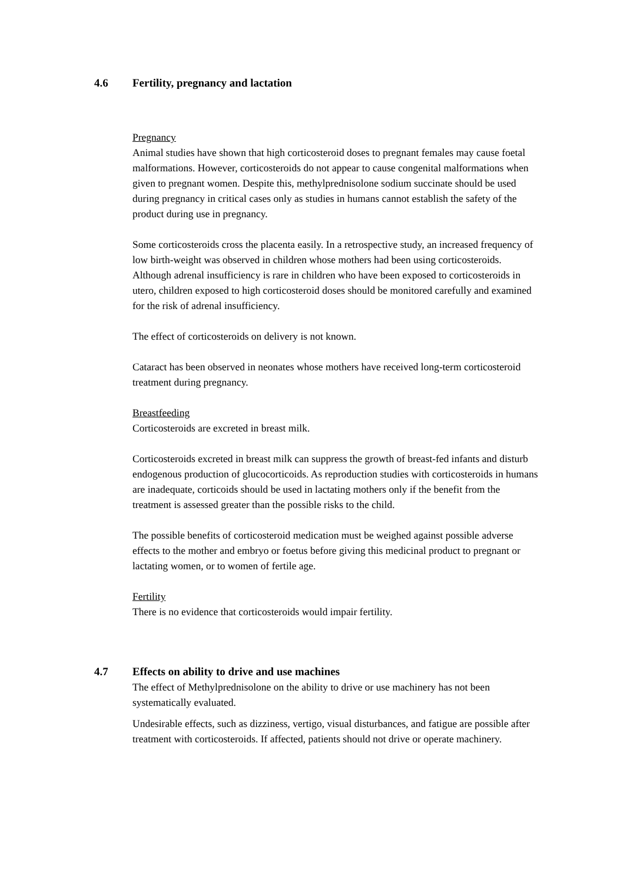4.6 Fertility, pregnancy and lactation
Pregnancy
Animal studies have shown that high corticosteroid doses to pregnant females may cause foetal malformations. However, corticosteroids do not appear to cause congenital malformations when given to pregnant women. Despite this, methylprednisolone sodium succinate should be used during pregnancy in critical cases only as studies in humans cannot establish the safety of the product during use in pregnancy.
Some corticosteroids cross the placenta easily. In a retrospective study, an increased frequency of low birth-weight was observed in children whose mothers had been using corticosteroids. Although adrenal insufficiency is rare in children who have been exposed to corticosteroids in utero, children exposed to high corticosteroid doses should be monitored carefully and examined for the risk of adrenal insufficiency.
The effect of corticosteroids on delivery is not known.
Cataract has been observed in neonates whose mothers have received long-term corticosteroid treatment during pregnancy.
Breastfeeding
Corticosteroids are excreted in breast milk.
Corticosteroids excreted in breast milk can suppress the growth of breast-fed infants and disturb endogenous production of glucocorticoids. As reproduction studies with corticosteroids in humans are inadequate, corticoids should be used in lactating mothers only if the benefit from the treatment is assessed greater than the possible risks to the child.
The possible benefits of corticosteroid medication must be weighed against possible adverse effects to the mother and embryo or foetus before giving this medicinal product to pregnant or lactating women, or to women of fertile age.
Fertility
There is no evidence that corticosteroids would impair fertility.
4.7 Effects on ability to drive and use machines
The effect of Methylprednisolone on the ability to drive or use machinery has not been systematically evaluated.
Undesirable effects, such as dizziness, vertigo, visual disturbances, and fatigue are possible after treatment with corticosteroids. If affected, patients should not drive or operate machinery.